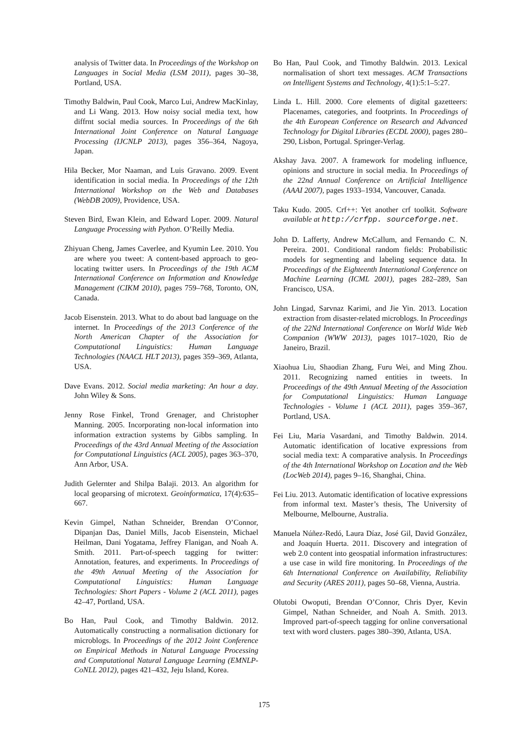analysis of Twitter data. In Proceedings of the Workshop on Languages in Social Media (LSM 2011), pages 30–38, Portland, USA.
Timothy Baldwin, Paul Cook, Marco Lui, Andrew MacKinlay, and Li Wang. 2013. How noisy social media text, how diffrnt social media sources. In Proceedings of the 6th International Joint Conference on Natural Language Processing (IJCNLP 2013), pages 356–364, Nagoya, Japan.
Hila Becker, Mor Naaman, and Luis Gravano. 2009. Event identification in social media. In Proceedings of the 12th International Workshop on the Web and Databases (WebDB 2009), Providence, USA.
Steven Bird, Ewan Klein, and Edward Loper. 2009. Natural Language Processing with Python. O’Reilly Media.
Zhiyuan Cheng, James Caverlee, and Kyumin Lee. 2010. You are where you tweet: A content-based approach to geo-locating twitter users. In Proceedings of the 19th ACM International Conference on Information and Knowledge Management (CIKM 2010), pages 759–768, Toronto, ON, Canada.
Jacob Eisenstein. 2013. What to do about bad language on the internet. In Proceedings of the 2013 Conference of the North American Chapter of the Association for Computational Linguistics: Human Language Technologies (NAACL HLT 2013), pages 359–369, Atlanta, USA.
Dave Evans. 2012. Social media marketing: An hour a day. John Wiley & Sons.
Jenny Rose Finkel, Trond Grenager, and Christopher Manning. 2005. Incorporating non-local information into information extraction systems by Gibbs sampling. In Proceedings of the 43rd Annual Meeting of the Association for Computational Linguistics (ACL 2005), pages 363–370, Ann Arbor, USA.
Judith Gelernter and Shilpa Balaji. 2013. An algorithm for local geoparsing of microtext. Geoinformatica, 17(4):635–667.
Kevin Gimpel, Nathan Schneider, Brendan O’Connor, Dipanjan Das, Daniel Mills, Jacob Eisenstein, Michael Heilman, Dani Yogatama, Jeffrey Flanigan, and Noah A. Smith. 2011. Part-of-speech tagging for twitter: Annotation, features, and experiments. In Proceedings of the 49th Annual Meeting of the Association for Computational Linguistics: Human Language Technologies: Short Papers - Volume 2 (ACL 2011), pages 42–47, Portland, USA.
Bo Han, Paul Cook, and Timothy Baldwin. 2012. Automatically constructing a normalisation dictionary for microblogs. In Proceedings of the 2012 Joint Conference on Empirical Methods in Natural Language Processing and Computational Natural Language Learning (EMNLP-CoNLL 2012), pages 421–432, Jeju Island, Korea.
Bo Han, Paul Cook, and Timothy Baldwin. 2013. Lexical normalisation of short text messages. ACM Transactions on Intelligent Systems and Technology, 4(1):5:1–5:27.
Linda L. Hill. 2000. Core elements of digital gazetteers: Placenames, categories, and footprints. In Proceedings of the 4th European Conference on Research and Advanced Technology for Digital Libraries (ECDL 2000), pages 280–290, Lisbon, Portugal. Springer-Verlag.
Akshay Java. 2007. A framework for modeling influence, opinions and structure in social media. In Proceedings of the 22nd Annual Conference on Artificial Intelligence (AAAI 2007), pages 1933–1934, Vancouver, Canada.
Taku Kudo. 2005. Crf++: Yet another crf toolkit. Software available at http://crfpp. sourceforge.net.
John D. Lafferty, Andrew McCallum, and Fernando C. N. Pereira. 2001. Conditional random fields: Probabilistic models for segmenting and labeling sequence data. In Proceedings of the Eighteenth International Conference on Machine Learning (ICML 2001), pages 282–289, San Francisco, USA.
John Lingad, Sarvnaz Karimi, and Jie Yin. 2013. Location extraction from disaster-related microblogs. In Proceedings of the 22Nd International Conference on World Wide Web Companion (WWW 2013), pages 1017–1020, Rio de Janeiro, Brazil.
Xiaohua Liu, Shaodian Zhang, Furu Wei, and Ming Zhou. 2011. Recognizing named entities in tweets. In Proceedings of the 49th Annual Meeting of the Association for Computational Linguistics: Human Language Technologies - Volume 1 (ACL 2011), pages 359–367, Portland, USA.
Fei Liu, Maria Vasardani, and Timothy Baldwin. 2014. Automatic identification of locative expressions from social media text: A comparative analysis. In Proceedings of the 4th International Workshop on Location and the Web (LocWeb 2014), pages 9–16, Shanghai, China.
Fei Liu. 2013. Automatic identification of locative expressions from informal text. Master’s thesis, The University of Melbourne, Melbourne, Australia.
Manuela Núñez-Redó, Laura Díaz, José Gil, David González, and Joaquín Huerta. 2011. Discovery and integration of web 2.0 content into geospatial information infrastructures: a use case in wild fire monitoring. In Proceedings of the 6th International Conference on Availability, Reliability and Security (ARES 2011), pages 50–68, Vienna, Austria.
Olutobi Owoputi, Brendan O’Connor, Chris Dyer, Kevin Gimpel, Nathan Schneider, and Noah A. Smith. 2013. Improved part-of-speech tagging for online conversational text with word clusters. pages 380–390, Atlanta, USA.
175